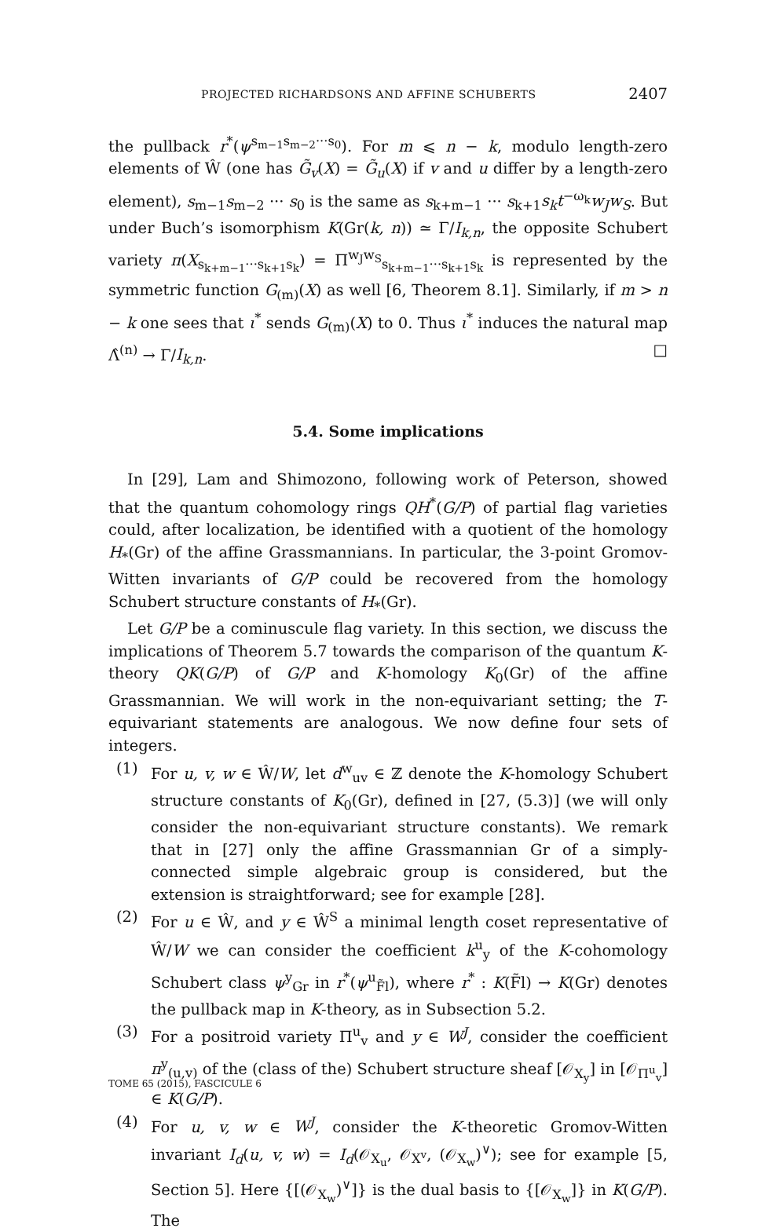PROJECTED RICHARDSONS AND AFFINE SCHUBERTS 2407
the pullback r<sup>*</sup>(ψ<sup>s<sub>m−1</sub>s<sub>m−2</sub>···s<sub>0</sub></sup>). For m ⩽ n − k, modulo length-zero elements of Ŵ (one has G̃<sub>v</sub>(X) = G̃<sub>u</sub>(X) if v and u differ by a length-zero element), s<sub>m−1</sub>s<sub>m−2</sub> ··· s<sub>0</sub> is the same as s<sub>k+m−1</sub> ··· s<sub>k+1</sub>s<sub>k</sub>t<sup>−ω<sub>k</sub></sup>w<sub>J</sub>w<sub>S</sub>. But under Buch’s isomorphism K(Gr(k, n)) ≃ Γ/I<sub>k,n</sub>, the opposite Schubert variety π(X<sub>s<sub>k+m−1</sub>···s<sub>k+1</sub>s<sub>k</sub></sub>) = Π<sup>w<sub>J</sub>w<sub>S</sub></sup><sub>s<sub>k+m−1</sub>···s<sub>k+1</sub>s<sub>k</sub></sub> is represented by the symmetric function G<sub>(m)</sub>(X) as well [6, Theorem 8.1]. Similarly, if m > n − k one sees that ι<sup>*</sup> sends G<sub>(m)</sub>(X) to 0. Thus ι<sup>*</sup> induces the natural map Λ̂<sup>(n)</sup> → Γ/I<sub>k,n</sub>. □
5.4. Some implications
In [29], Lam and Shimozono, following work of Peterson, showed that the quantum cohomology rings QH<sup>*</sup>(G/P) of partial flag varieties could, after localization, be identified with a quotient of the homology H<sub>*</sub>(Gr) of the affine Grassmannians. In particular, the 3-point Gromov-Witten invariants of G/P could be recovered from the homology Schubert structure constants of H<sub>*</sub>(Gr).
Let G/P be a cominuscule flag variety. In this section, we discuss the implications of Theorem 5.7 towards the comparison of the quantum K-theory QK(G/P) of G/P and K-homology K<sub>0</sub>(Gr) of the affine Grassmannian. We will work in the non-equivariant setting; the T-equivariant statements are analogous. We now define four sets of integers.
(1) For u, v, w ∈ Ŵ/W, let d<sup>w</sup><sub>uv</sub> ∈ ℤ denote the K-homology Schubert structure constants of K<sub>0</sub>(Gr), defined in [27, (5.3)] (we will only consider the non-equivariant structure constants). We remark that in [27] only the affine Grassmannian Gr of a simply-connected simple algebraic group is considered, but the extension is straightforward; see for example [28].
(2) For u ∈ Ŵ, and y ∈ Ŵ<sup>S</sup> a minimal length coset representative of Ŵ/W we can consider the coefficient k<sup>u</sup><sub>y</sub> of the K-cohomology Schubert class ψ<sup>y</sup><sub>Gr</sub> in r<sup>*</sup>(ψ<sup>u</sup><sub>F̃l</sub>), where r<sup>*</sup> : K(F̃l) → K(Gr) denotes the pullback map in K-theory, as in Subsection 5.2.
(3) For a positroid variety Π<sup>u</sup><sub>v</sub> and y ∈ W<sup>J</sup>, consider the coefficient π<sup>y</sup><sub>(u,v)</sub> of the (class of the) Schubert structure sheaf [𝒪<sub>X<sub>y</sub></sub>] in [𝒪<sub>Π<sup>u</sup><sub>v</sub></sub>] ∈ K(G/P).
(4) For u, v, w ∈ W<sup>J</sup>, consider the K-theoretic Gromov-Witten invariant I<sub>d</sub>(u, v, w) = I<sub>d</sub>(𝒪<sub>X<sub>u</sub></sub>, 𝒪<sub>X<sup>v</sup></sub>, (𝒪<sub>X<sub>w</sub></sub>)<sup>∨</sup>); see for example [5, Section 5]. Here {[(𝒪<sub>X<sub>w</sub></sub>)<sup>∨</sup>]} is the dual basis to {[𝒪<sub>X<sub>w</sub></sub>]} in K(G/P). The
TOME 65 (2015), FASCICULE 6